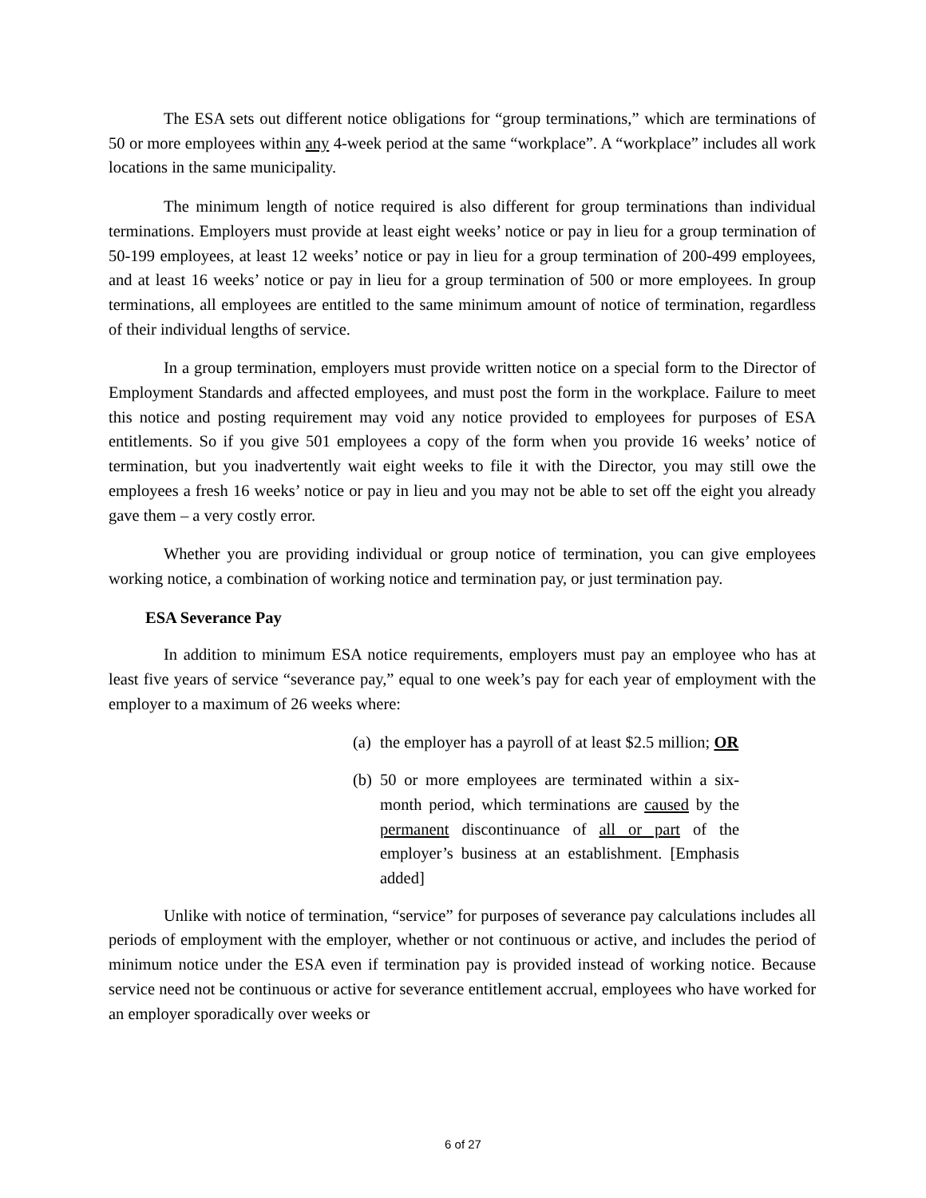The ESA sets out different notice obligations for “group terminations,” which are terminations of 50 or more employees within any 4-week period at the same “workplace”. A “workplace” includes all work locations in the same municipality.
The minimum length of notice required is also different for group terminations than individual terminations. Employers must provide at least eight weeks’ notice or pay in lieu for a group termination of 50-199 employees, at least 12 weeks’ notice or pay in lieu for a group termination of 200-499 employees, and at least 16 weeks’ notice or pay in lieu for a group termination of 500 or more employees. In group terminations, all employees are entitled to the same minimum amount of notice of termination, regardless of their individual lengths of service.
In a group termination, employers must provide written notice on a special form to the Director of Employment Standards and affected employees, and must post the form in the workplace. Failure to meet this notice and posting requirement may void any notice provided to employees for purposes of ESA entitlements. So if you give 501 employees a copy of the form when you provide 16 weeks’ notice of termination, but you inadvertently wait eight weeks to file it with the Director, you may still owe the employees a fresh 16 weeks’ notice or pay in lieu and you may not be able to set off the eight you already gave them – a very costly error.
Whether you are providing individual or group notice of termination, you can give employees working notice, a combination of working notice and termination pay, or just termination pay.
ESA Severance Pay
In addition to minimum ESA notice requirements, employers must pay an employee who has at least five years of service “severance pay,” equal to one week’s pay for each year of employment with the employer to a maximum of 26 weeks where:
(a) the employer has a payroll of at least $2.5 million; OR
(b) 50 or more employees are terminated within a six-month period, which terminations are caused by the permanent discontinuance of all or part of the employer’s business at an establishment. [Emphasis added]
Unlike with notice of termination, “service” for purposes of severance pay calculations includes all periods of employment with the employer, whether or not continuous or active, and includes the period of minimum notice under the ESA even if termination pay is provided instead of working notice. Because service need not be continuous or active for severance entitlement accrual, employees who have worked for an employer sporadically over weeks or
6 of 27